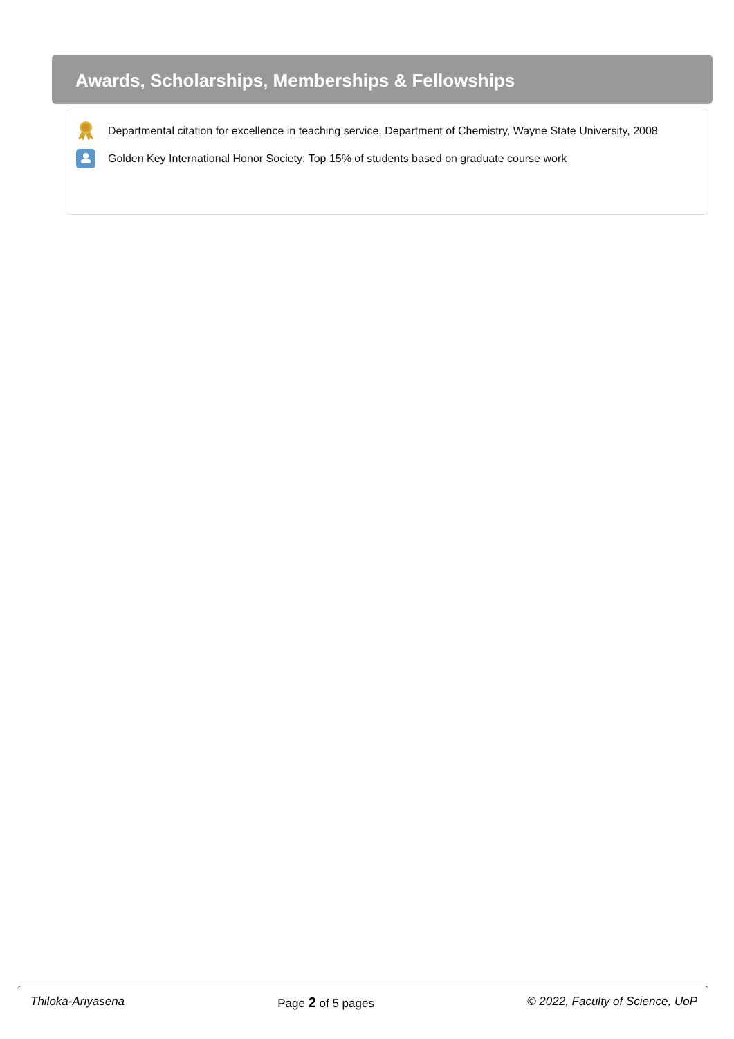Awards, Scholarships, Memberships & Fellowships
Departmental citation for excellence in teaching service, Department of Chemistry, Wayne State University, 2008
Golden Key International Honor Society: Top 15% of students based on graduate course work
Thiloka-Ariyasena Page 2 of 5 pages © 2022, Faculty of Science, UoP